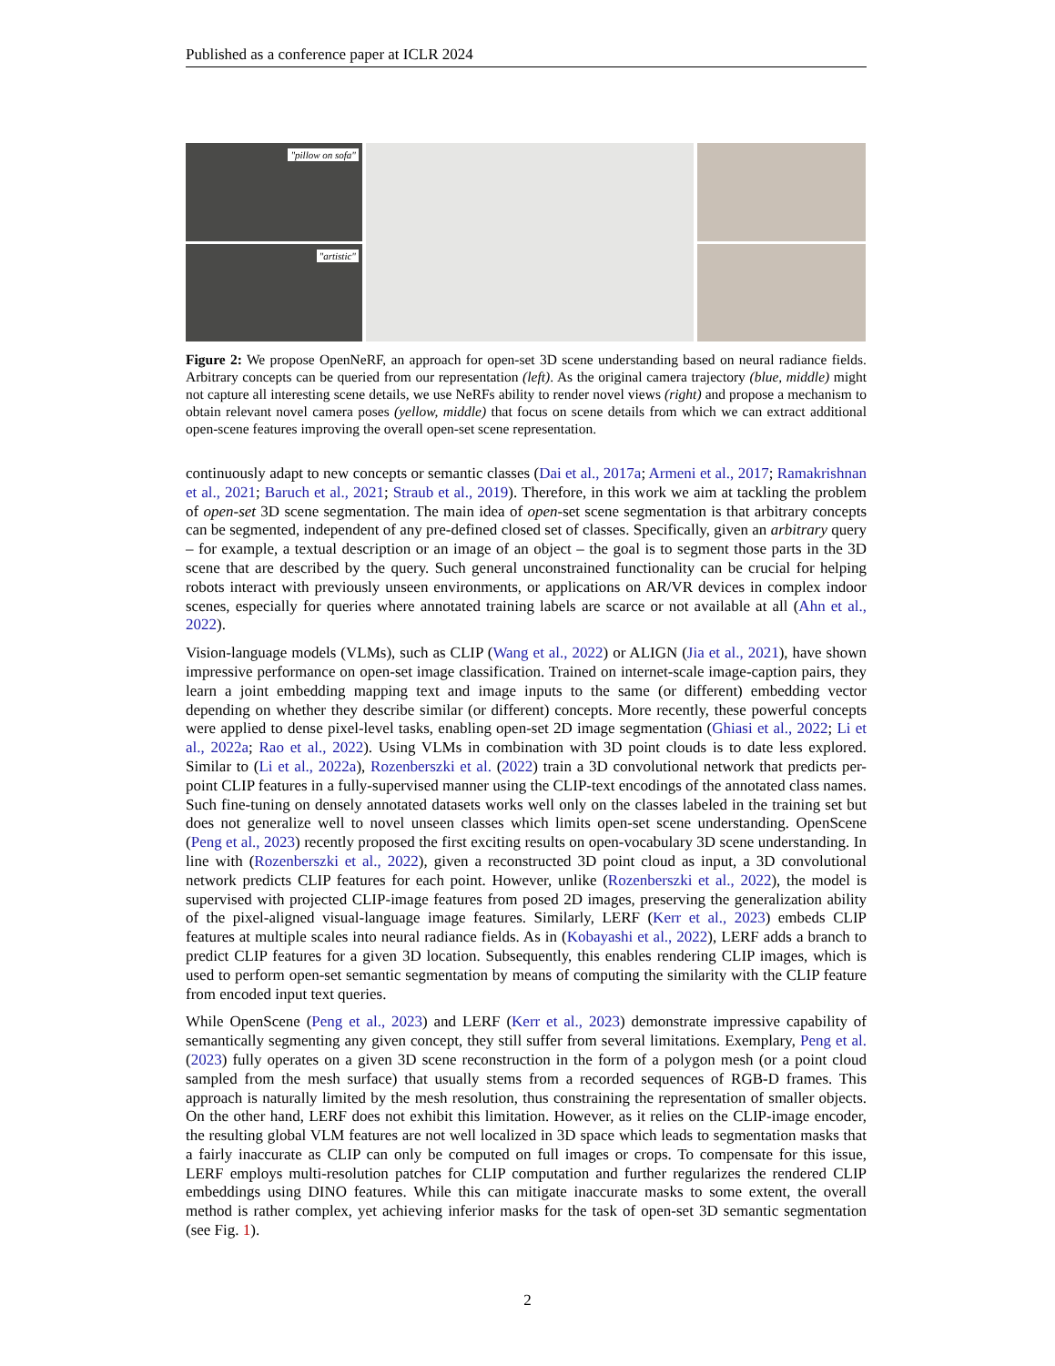Published as a conference paper at ICLR 2024
"pillow on sofa"
"artistic"
Figure 2: We propose OpenNeRF, an approach for open-set 3D scene understanding based on neural radiance fields. Arbitrary concepts can be queried from our representation (left). As the original camera trajectory (blue, middle) might not capture all interesting scene details, we use NeRFs ability to render novel views (right) and propose a mechanism to obtain relevant novel camera poses (yellow, middle) that focus on scene details from which we can extract additional open-scene features improving the overall open-set scene representation.
continuously adapt to new concepts or semantic classes (Dai et al., 2017a; Armeni et al., 2017; Ramakrishnan et al., 2021; Baruch et al., 2021; Straub et al., 2019). Therefore, in this work we aim at tackling the problem of open-set 3D scene segmentation. The main idea of open-set scene segmentation is that arbitrary concepts can be segmented, independent of any pre-defined closed set of classes. Specifically, given an arbitrary query – for example, a textual description or an image of an object – the goal is to segment those parts in the 3D scene that are described by the query. Such general unconstrained functionality can be crucial for helping robots interact with previously unseen environments, or applications on AR/VR devices in complex indoor scenes, especially for queries where annotated training labels are scarce or not available at all (Ahn et al., 2022).
Vision-language models (VLMs), such as CLIP (Wang et al., 2022) or ALIGN (Jia et al., 2021), have shown impressive performance on open-set image classification. Trained on internet-scale image-caption pairs, they learn a joint embedding mapping text and image inputs to the same (or different) embedding vector depending on whether they describe similar (or different) concepts. More recently, these powerful concepts were applied to dense pixel-level tasks, enabling open-set 2D image segmentation (Ghiasi et al., 2022; Li et al., 2022a; Rao et al., 2022). Using VLMs in combination with 3D point clouds is to date less explored. Similar to (Li et al., 2022a), Rozenberszki et al. (2022) train a 3D convolutional network that predicts per-point CLIP features in a fully-supervised manner using the CLIP-text encodings of the annotated class names. Such fine-tuning on densely annotated datasets works well only on the classes labeled in the training set but does not generalize well to novel unseen classes which limits open-set scene understanding. OpenScene (Peng et al., 2023) recently proposed the first exciting results on open-vocabulary 3D scene understanding. In line with (Rozenberszki et al., 2022), given a reconstructed 3D point cloud as input, a 3D convolutional network predicts CLIP features for each point. However, unlike (Rozenberszki et al., 2022), the model is supervised with projected CLIP-image features from posed 2D images, preserving the generalization ability of the pixel-aligned visual-language image features. Similarly, LERF (Kerr et al., 2023) embeds CLIP features at multiple scales into neural radiance fields. As in (Kobayashi et al., 2022), LERF adds a branch to predict CLIP features for a given 3D location. Subsequently, this enables rendering CLIP images, which is used to perform open-set semantic segmentation by means of computing the similarity with the CLIP feature from encoded input text queries.
While OpenScene (Peng et al., 2023) and LERF (Kerr et al., 2023) demonstrate impressive capability of semantically segmenting any given concept, they still suffer from several limitations. Exemplary, Peng et al. (2023) fully operates on a given 3D scene reconstruction in the form of a polygon mesh (or a point cloud sampled from the mesh surface) that usually stems from a recorded sequences of RGB-D frames. This approach is naturally limited by the mesh resolution, thus constraining the representation of smaller objects. On the other hand, LERF does not exhibit this limitation. However, as it relies on the CLIP-image encoder, the resulting global VLM features are not well localized in 3D space which leads to segmentation masks that a fairly inaccurate as CLIP can only be computed on full images or crops. To compensate for this issue, LERF employs multi-resolution patches for CLIP computation and further regularizes the rendered CLIP embeddings using DINO features. While this can mitigate inaccurate masks to some extent, the overall method is rather complex, yet achieving inferior masks for the task of open-set 3D semantic segmentation (see Fig. 1).
2